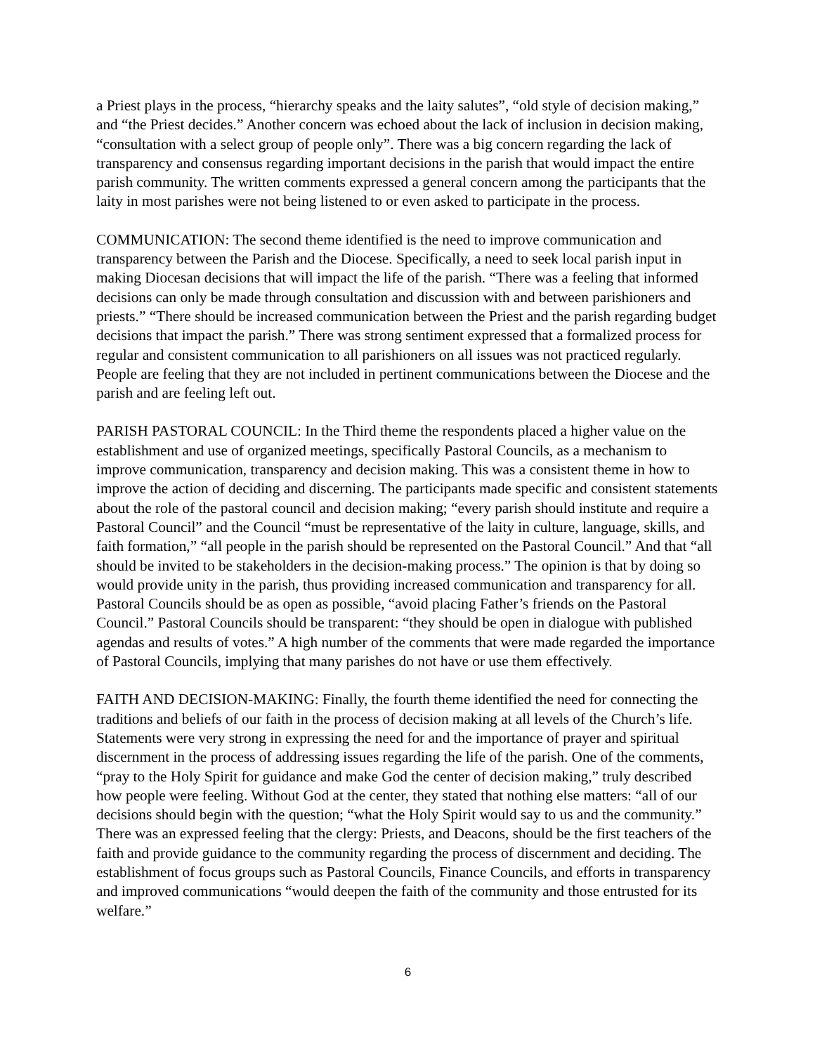a Priest plays in the process, “hierarchy speaks and the laity salutes”, “old style of decision making,” and “the Priest decides.” Another concern was echoed about the lack of inclusion in decision making, “consultation with a select group of people only”. There was a big concern regarding the lack of transparency and consensus regarding important decisions in the parish that would impact the entire parish community. The written comments expressed a general concern among the participants that the laity in most parishes were not being listened to or even asked to participate in the process.
COMMUNICATION: The second theme identified is the need to improve communication and transparency between the Parish and the Diocese. Specifically, a need to seek local parish input in making Diocesan decisions that will impact the life of the parish. “There was a feeling that informed decisions can only be made through consultation and discussion with and between parishioners and priests.” “There should be increased communication between the Priest and the parish regarding budget decisions that impact the parish.” There was strong sentiment expressed that a formalized process for regular and consistent communication to all parishioners on all issues was not practiced regularly. People are feeling that they are not included in pertinent communications between the Diocese and the parish and are feeling left out.
PARISH PASTORAL COUNCIL: In the Third theme the respondents placed a higher value on the establishment and use of organized meetings, specifically Pastoral Councils, as a mechanism to improve communication, transparency and decision making. This was a consistent theme in how to improve the action of deciding and discerning. The participants made specific and consistent statements about the role of the pastoral council and decision making; “every parish should institute and require a Pastoral Council” and the Council “must be representative of the laity in culture, language, skills, and faith formation,” “all people in the parish should be represented on the Pastoral Council.” And that “all should be invited to be stakeholders in the decision-making process.” The opinion is that by doing so would provide unity in the parish, thus providing increased communication and transparency for all. Pastoral Councils should be as open as possible, “avoid placing Father’s friends on the Pastoral Council.” Pastoral Councils should be transparent: “they should be open in dialogue with published agendas and results of votes.” A high number of the comments that were made regarded the importance of Pastoral Councils, implying that many parishes do not have or use them effectively.
FAITH AND DECISION-MAKING: Finally, the fourth theme identified the need for connecting the traditions and beliefs of our faith in the process of decision making at all levels of the Church’s life. Statements were very strong in expressing the need for and the importance of prayer and spiritual discernment in the process of addressing issues regarding the life of the parish. One of the comments, “pray to the Holy Spirit for guidance and make God the center of decision making,” truly described how people were feeling. Without God at the center, they stated that nothing else matters: “all of our decisions should begin with the question; “what the Holy Spirit would say to us and the community.” There was an expressed feeling that the clergy: Priests, and Deacons, should be the first teachers of the faith and provide guidance to the community regarding the process of discernment and deciding. The establishment of focus groups such as Pastoral Councils, Finance Councils, and efforts in transparency and improved communications “would deepen the faith of the community and those entrusted for its welfare.”
6